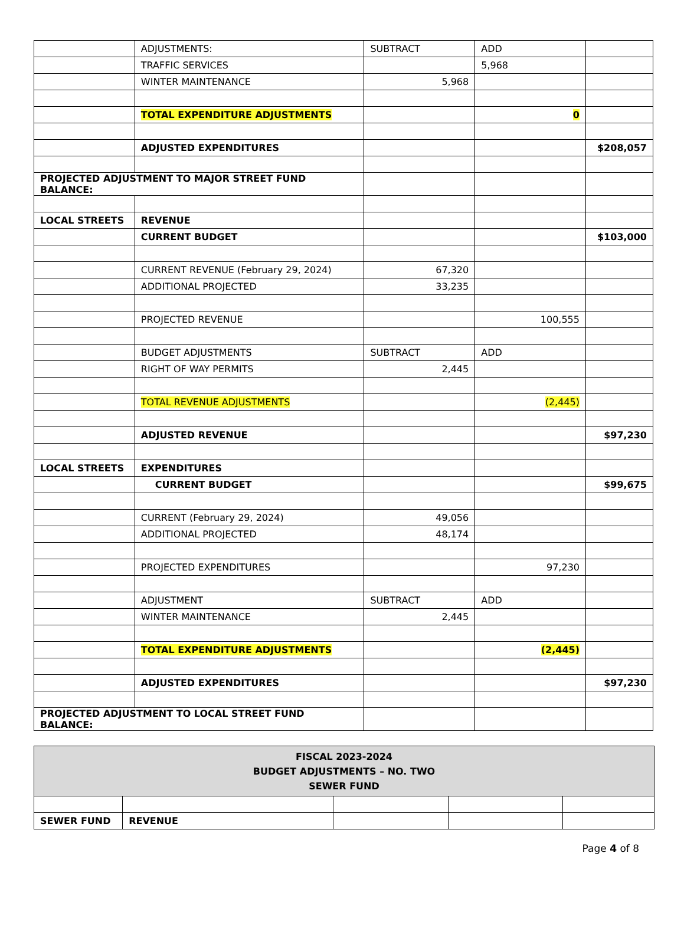| | ADJUSTMENTS: | SUBTRACT | ADD | |
| | TRAFFIC SERVICES | | 5,968 | |
| | WINTER MAINTENANCE | 5,968 | | |
| | TOTAL EXPENDITURE ADJUSTMENTS | | 0 | |
| | ADJUSTED EXPENDITURES | | | $208,057 |
| PROJECTED ADJUSTMENT TO MAJOR STREET FUND BALANCE: | | | | |
| LOCAL STREETS | REVENUE | | | |
| | CURRENT BUDGET | | | $103,000 |
| | CURRENT REVENUE (February 29, 2024) | 67,320 | | |
| | ADDITIONAL PROJECTED | 33,235 | | |
| | PROJECTED REVENUE | | 100,555 | |
| | BUDGET ADJUSTMENTS | SUBTRACT | ADD | |
| | RIGHT OF WAY PERMITS | 2,445 | | |
| | TOTAL REVENUE ADJUSTMENTS | | (2,445) | |
| | ADJUSTED REVENUE | | | $97,230 |
| LOCAL STREETS | EXPENDITURES | | | |
| | CURRENT BUDGET | | | $99,675 |
| | CURRENT (February 29, 2024) | 49,056 | | |
| | ADDITIONAL PROJECTED | 48,174 | | |
| | PROJECTED EXPENDITURES | | 97,230 | |
| | ADJUSTMENT | SUBTRACT | ADD | |
| | WINTER MAINTENANCE | 2,445 | | |
| | TOTAL EXPENDITURE ADJUSTMENTS | | (2,445) | |
| | ADJUSTED EXPENDITURES | | | $97,230 |
| PROJECTED ADJUSTMENT TO LOCAL STREET FUND BALANCE: | | | | |
| FISCAL 2023-2024 BUDGET ADJUSTMENTS – NO. TWO SEWER FUND | | | | |
| SEWER FUND | REVENUE | | | |
Page 4 of 8